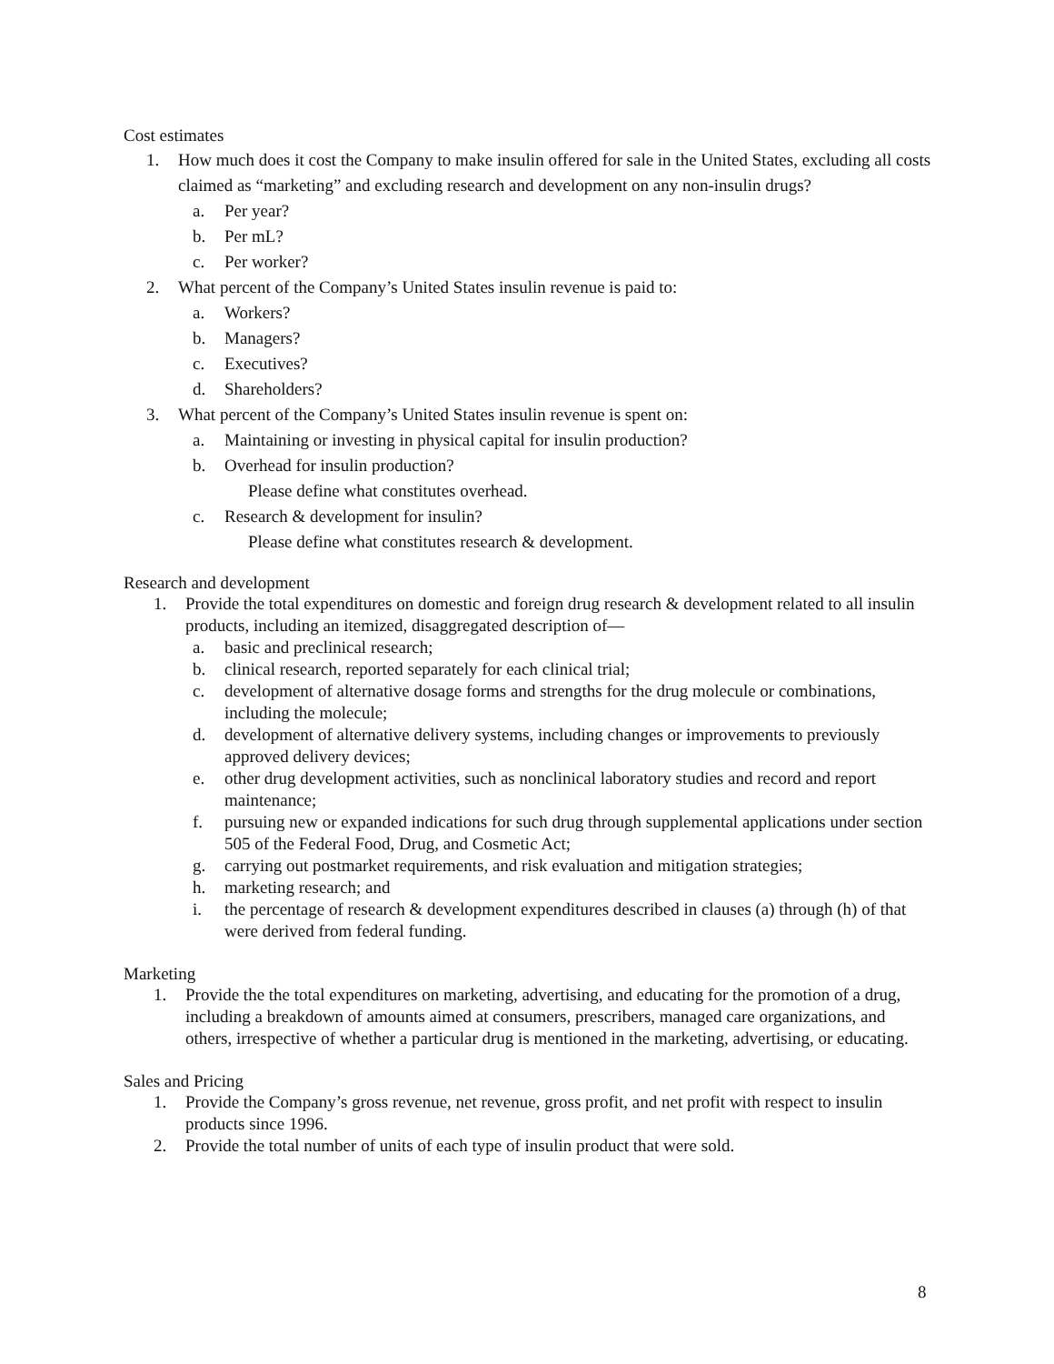Cost estimates
1. How much does it cost the Company to make insulin offered for sale in the United States, excluding all costs claimed as “marketing” and excluding research and development on any non-insulin drugs?
a. Per year?
b. Per mL?
c. Per worker?
2. What percent of the Company’s United States insulin revenue is paid to:
a. Workers?
b. Managers?
c. Executives?
d. Shareholders?
3. What percent of the Company’s United States insulin revenue is spent on:
a. Maintaining or investing in physical capital for insulin production?
b. Overhead for insulin production?
Please define what constitutes overhead.
c. Research & development for insulin?
Please define what constitutes research & development.
Research and development
1. Provide the total expenditures on domestic and foreign drug research & development related to all insulin products, including an itemized, disaggregated description of—
a. basic and preclinical research;
b. clinical research, reported separately for each clinical trial;
c. development of alternative dosage forms and strengths for the drug molecule or combinations, including the molecule;
d. development of alternative delivery systems, including changes or improvements to previously approved delivery devices;
e. other drug development activities, such as nonclinical laboratory studies and record and report maintenance;
f. pursuing new or expanded indications for such drug through supplemental applications under section 505 of the Federal Food, Drug, and Cosmetic Act;
g. carrying out postmarket requirements, and risk evaluation and mitigation strategies;
h. marketing research; and
i. the percentage of research & development expenditures described in clauses (a) through (h) of that were derived from federal funding.
Marketing
1. Provide the the total expenditures on marketing, advertising, and educating for the promotion of a drug, including a breakdown of amounts aimed at consumers, prescribers, managed care organizations, and others, irrespective of whether a particular drug is mentioned in the marketing, advertising, or educating.
Sales and Pricing
1. Provide the Company’s gross revenue, net revenue, gross profit, and net profit with respect to insulin products since 1996.
2. Provide the total number of units of each type of insulin product that were sold.
8